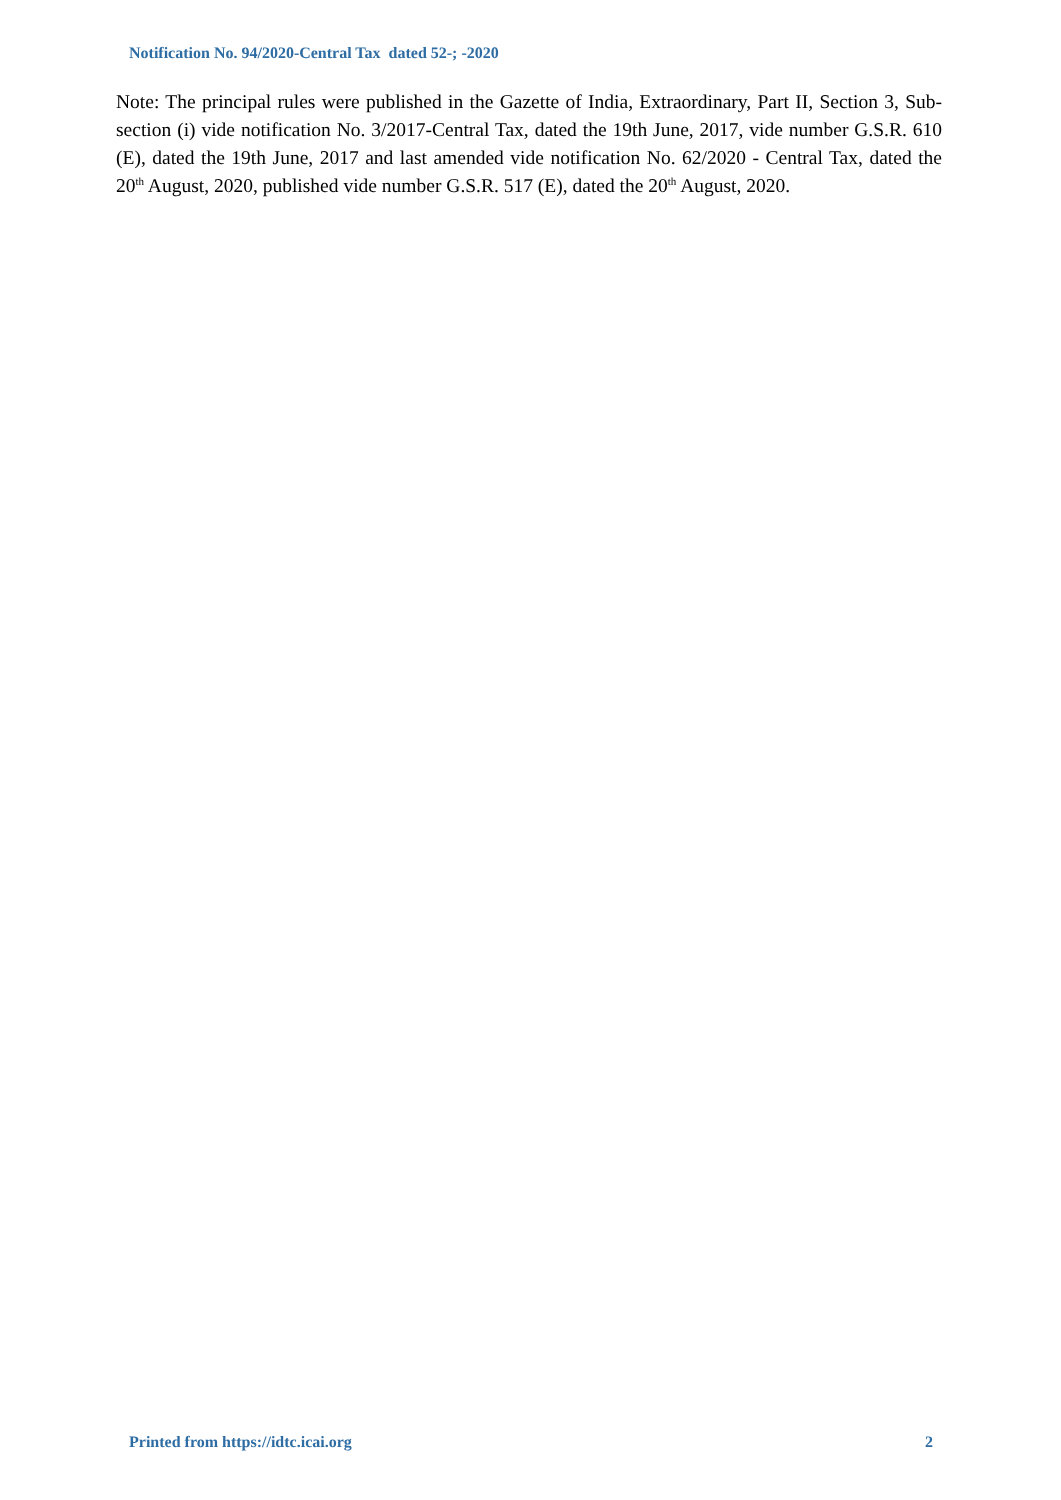Notification No. 94/2020-Central Tax dated 52-; -2020
Note: The principal rules were published in the Gazette of India, Extraordinary, Part II, Section 3, Sub-section (i) vide notification No. 3/2017-Central Tax, dated the 19th June, 2017, vide number G.S.R. 610 (E), dated the 19th June, 2017 and last amended vide notification No. 62/2020 - Central Tax, dated the 20<sup>th</sup> August, 2020, published vide number G.S.R. 517 (E), dated the 20<sup>th</sup> August, 2020.
Printed from https://idtc.icai.org 2